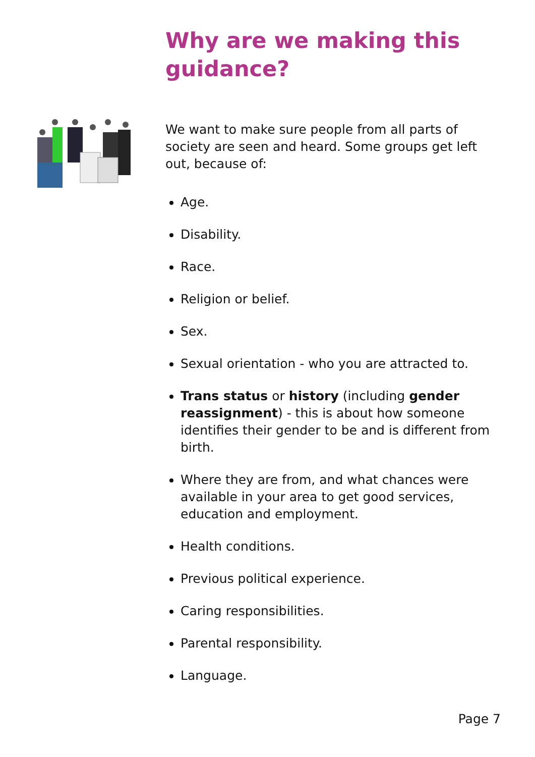Why are we making this guidance?
We want to make sure people from all parts of society are seen and heard. Some groups get left out, because of:
Age.
Disability.
Race.
Religion or belief.
Sex.
Sexual orientation - who you are attracted to.
Trans status or history (including gender reassignment) - this is about how someone identifies their gender to be and is different from birth.
Where they are from, and what chances were available in your area to get good services, education and employment.
Health conditions.
Previous political experience.
Caring responsibilities.
Parental responsibility.
Language.
Page 7